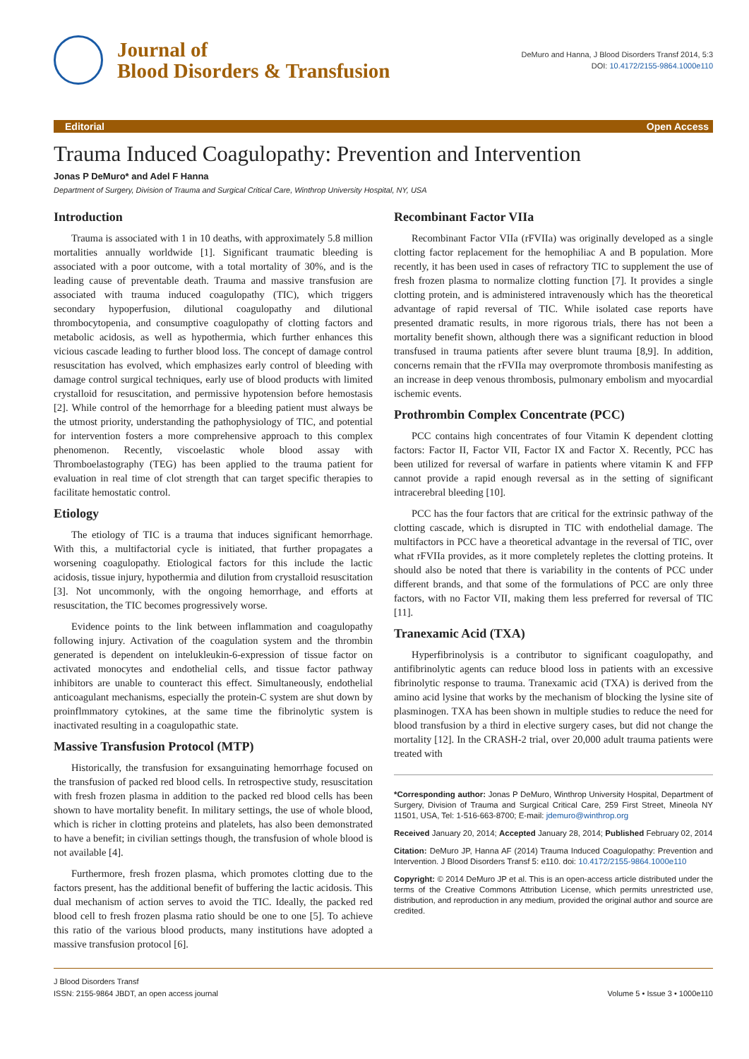Journal of
Blood Disorders & Transfusion
DeMuro and Hanna, J Blood Disorders Transf 2014, 5:3
DOI: 10.4172/2155-9864.1000e110
Editorial Open Access
Trauma Induced Coagulopathy: Prevention and Intervention
Jonas P DeMuro* and Adel F Hanna
Department of Surgery, Division of Trauma and Surgical Critical Care, Winthrop University Hospital, NY, USA
Introduction
Trauma is associated with 1 in 10 deaths, with approximately 5.8 million mortalities annually worldwide [1]. Significant traumatic bleeding is associated with a poor outcome, with a total mortality of 30%, and is the leading cause of preventable death. Trauma and massive transfusion are associated with trauma induced coagulopathy (TIC), which triggers secondary hypoperfusion, dilutional coagulopathy and dilutional thrombocytopenia, and consumptive coagulopathy of clotting factors and metabolic acidosis, as well as hypothermia, which further enhances this vicious cascade leading to further blood loss. The concept of damage control resuscitation has evolved, which emphasizes early control of bleeding with damage control surgical techniques, early use of blood products with limited crystalloid for resuscitation, and permissive hypotension before hemostasis [2]. While control of the hemorrhage for a bleeding patient must always be the utmost priority, understanding the pathophysiology of TIC, and potential for intervention fosters a more comprehensive approach to this complex phenomenon. Recently, viscoelastic whole blood assay with Thromboelastography (TEG) has been applied to the trauma patient for evaluation in real time of clot strength that can target specific therapies to facilitate hemostatic control.
Etiology
The etiology of TIC is a trauma that induces significant hemorrhage. With this, a multifactorial cycle is initiated, that further propagates a worsening coagulopathy. Etiological factors for this include the lactic acidosis, tissue injury, hypothermia and dilution from crystalloid resuscitation [3]. Not uncommonly, with the ongoing hemorrhage, and efforts at resuscitation, the TIC becomes progressively worse.
Evidence points to the link between inflammation and coagulopathy following injury. Activation of the coagulation system and the thrombin generated is dependent on intelukleukin-6-expression of tissue factor on activated monocytes and endothelial cells, and tissue factor pathway inhibitors are unable to counteract this effect. Simultaneously, endothelial anticoagulant mechanisms, especially the protein-C system are shut down by proinflmmatory cytokines, at the same time the fibrinolytic system is inactivated resulting in a coagulopathic state.
Massive Transfusion Protocol (MTP)
Historically, the transfusion for exsanguinating hemorrhage focused on the transfusion of packed red blood cells. In retrospective study, resuscitation with fresh frozen plasma in addition to the packed red blood cells has been shown to have mortality benefit. In military settings, the use of whole blood, which is richer in clotting proteins and platelets, has also been demonstrated to have a benefit; in civilian settings though, the transfusion of whole blood is not available [4].
Furthermore, fresh frozen plasma, which promotes clotting due to the factors present, has the additional benefit of buffering the lactic acidosis. This dual mechanism of action serves to avoid the TIC. Ideally, the packed red blood cell to fresh frozen plasma ratio should be one to one [5]. To achieve this ratio of the various blood products, many institutions have adopted a massive transfusion protocol [6].
Recombinant Factor VIIa
Recombinant Factor VIIa (rFVIIa) was originally developed as a single clotting factor replacement for the hemophiliac A and B population. More recently, it has been used in cases of refractory TIC to supplement the use of fresh frozen plasma to normalize clotting function [7]. It provides a single clotting protein, and is administered intravenously which has the theoretical advantage of rapid reversal of TIC. While isolated case reports have presented dramatic results, in more rigorous trials, there has not been a mortality benefit shown, although there was a significant reduction in blood transfused in trauma patients after severe blunt trauma [8,9]. In addition, concerns remain that the rFVIIa may overpromote thrombosis manifesting as an increase in deep venous thrombosis, pulmonary embolism and myocardial ischemic events.
Prothrombin Complex Concentrate (PCC)
PCC contains high concentrates of four Vitamin K dependent clotting factors: Factor II, Factor VII, Factor IX and Factor X. Recently, PCC has been utilized for reversal of warfare in patients where vitamin K and FFP cannot provide a rapid enough reversal as in the setting of significant intracerebral bleeding [10].
PCC has the four factors that are critical for the extrinsic pathway of the clotting cascade, which is disrupted in TIC with endothelial damage. The multifactors in PCC have a theoretical advantage in the reversal of TIC, over what rFVIIa provides, as it more completely repletes the clotting proteins. It should also be noted that there is variability in the contents of PCC under different brands, and that some of the formulations of PCC are only three factors, with no Factor VII, making them less preferred for reversal of TIC [11].
Tranexamic Acid (TXA)
Hyperfibrinolysis is a contributor to significant coagulopathy, and antifibrinolytic agents can reduce blood loss in patients with an excessive fibrinolytic response to trauma. Tranexamic acid (TXA) is derived from the amino acid lysine that works by the mechanism of blocking the lysine site of plasminogen. TXA has been shown in multiple studies to reduce the need for blood transfusion by a third in elective surgery cases, but did not change the mortality [12]. In the CRASH-2 trial, over 20,000 adult trauma patients were treated with
*Corresponding author: Jonas P DeMuro, Winthrop University Hospital, Department of Surgery, Division of Trauma and Surgical Critical Care, 259 First Street, Mineola NY 11501, USA, Tel: 1-516-663-8700; E-mail: jdemuro@winthrop.org
Received January 20, 2014; Accepted January 28, 2014; Published February 02, 2014
Citation: DeMuro JP, Hanna AF (2014) Trauma Induced Coagulopathy: Prevention and Intervention. J Blood Disorders Transf 5: e110. doi: 10.4172/2155-9864.1000e110
Copyright: © 2014 DeMuro JP et al. This is an open-access article distributed under the terms of the Creative Commons Attribution License, which permits unrestricted use, distribution, and reproduction in any medium, provided the original author and source are credited.
J Blood Disorders Transf
ISSN: 2155-9864 JBDT, an open access journal
Volume 5 • Issue 3 • 1000e110